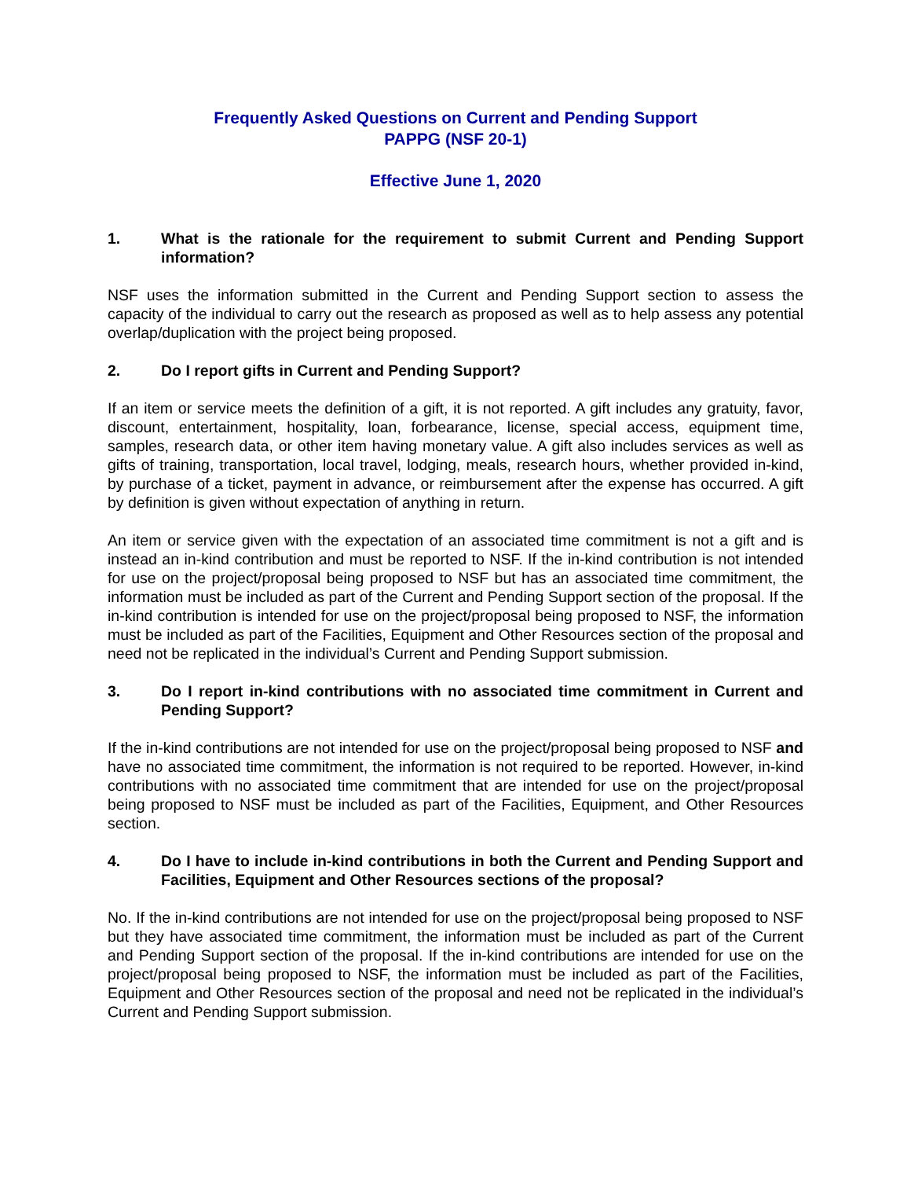Frequently Asked Questions on Current and Pending Support
PAPPG (NSF 20-1)
Effective June 1, 2020
1. What is the rationale for the requirement to submit Current and Pending Support information?
NSF uses the information submitted in the Current and Pending Support section to assess the capacity of the individual to carry out the research as proposed as well as to help assess any potential overlap/duplication with the project being proposed.
2. Do I report gifts in Current and Pending Support?
If an item or service meets the definition of a gift, it is not reported. A gift includes any gratuity, favor, discount, entertainment, hospitality, loan, forbearance, license, special access, equipment time, samples, research data, or other item having monetary value. A gift also includes services as well as gifts of training, transportation, local travel, lodging, meals, research hours, whether provided in-kind, by purchase of a ticket, payment in advance, or reimbursement after the expense has occurred. A gift by definition is given without expectation of anything in return.
An item or service given with the expectation of an associated time commitment is not a gift and is instead an in-kind contribution and must be reported to NSF. If the in-kind contribution is not intended for use on the project/proposal being proposed to NSF but has an associated time commitment, the information must be included as part of the Current and Pending Support section of the proposal. If the in-kind contribution is intended for use on the project/proposal being proposed to NSF, the information must be included as part of the Facilities, Equipment and Other Resources section of the proposal and need not be replicated in the individual’s Current and Pending Support submission.
3. Do I report in-kind contributions with no associated time commitment in Current and Pending Support?
If the in-kind contributions are not intended for use on the project/proposal being proposed to NSF and have no associated time commitment, the information is not required to be reported. However, in-kind contributions with no associated time commitment that are intended for use on the project/proposal being proposed to NSF must be included as part of the Facilities, Equipment, and Other Resources section.
4. Do I have to include in-kind contributions in both the Current and Pending Support and Facilities, Equipment and Other Resources sections of the proposal?
No. If the in-kind contributions are not intended for use on the project/proposal being proposed to NSF but they have associated time commitment, the information must be included as part of the Current and Pending Support section of the proposal. If the in-kind contributions are intended for use on the project/proposal being proposed to NSF, the information must be included as part of the Facilities, Equipment and Other Resources section of the proposal and need not be replicated in the individual’s Current and Pending Support submission.